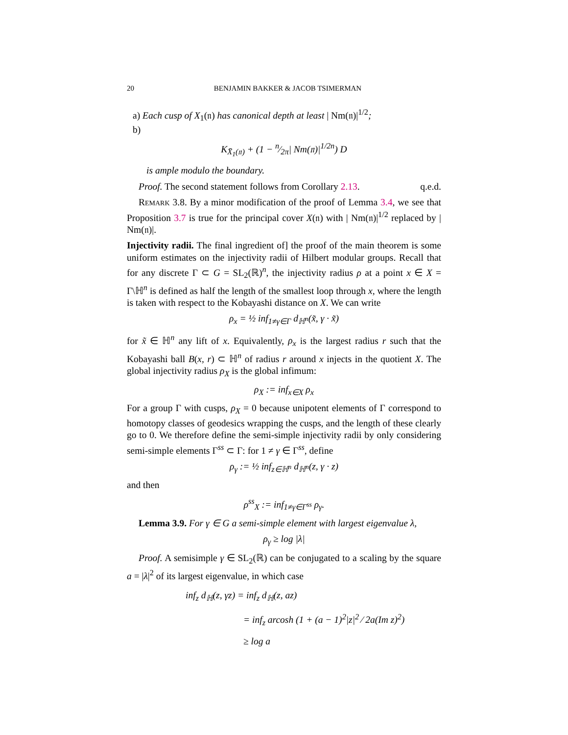20 BENJAMIN BAKKER & JACOB TSIMERMAN
a) Each cusp of X<sub>1</sub>(𝔫) has canonical depth at least | Nm(𝔫)|<sup>1/2</sup>;
b)
K<sub>X̄<sub>1</sub>(𝔫)</sub> + (1 − n⁄2π| Nm(𝔫)|<sup>1/2n</sup>) D
is ample modulo the boundary.
Proof. The second statement follows from Corollary 2.13. q.e.d.
Remark 3.8. By a minor modification of the proof of Lemma 3.4, we see that Proposition 3.7 is true for the principal cover X(𝔫) with | Nm(𝔫)|<sup>1/2</sup> replaced by | Nm(𝔫)|.
Injectivity radii. The final ingredient of] the proof of the main theorem is some uniform estimates on the injectivity radii of Hilbert modular groups. Recall that for any discrete Γ ⊂ G = SL<sub>2</sub>(ℝ)<sup>n</sup>, the injectivity radius ρ at a point x ∈ X = Γ\ℍ<sup>n</sup> is defined as half the length of the smallest loop through x, where the length is taken with respect to the Kobayashi distance on X. We can write
ρ<sub>x</sub> = ½ inf<sub>1≠γ∈Γ</sub> d<sub>ℍ<sup>n</sup></sub>(x̃, γ · x̃)
for x̃ ∈ ℍ<sup>n</sup> any lift of x. Equivalently, ρ<sub>x</sub> is the largest radius r such that the Kobayashi ball B(x, r) ⊂ ℍ<sup>n</sup> of radius r around x injects in the quotient X. The global injectivity radius ρ<sub>X</sub> is the global infimum:
ρ<sub>X</sub> := inf<sub>x∈X</sub> ρ<sub>x</sub>
For a group Γ with cusps, ρ<sub>X</sub> = 0 because unipotent elements of Γ correspond to homotopy classes of geodesics wrapping the cusps, and the length of these clearly go to 0. We therefore define the semi-simple injectivity radii by only considering semi-simple elements Γ<sup>ss</sup> ⊂ Γ: for 1 ≠ γ ∈ Γ<sup>ss</sup>, define
ρ<sub>γ</sub> := ½ inf<sub>z∈ℍ<sup>n</sup></sub> d<sub>ℍ<sup>n</sup></sub>(z, γ · z)
and then
ρ<sup>ss</sup><sub>X</sub> := inf<sub>1≠γ∈Γ<sup>ss</sup></sub> ρ<sub>γ</sub>.
Lemma 3.9. For γ ∈ G a semi-simple element with largest eigenvalue λ,
ρ<sub>γ</sub> ≥ log |λ|
Proof. A semisimple γ ∈ SL<sub>2</sub>(ℝ) can be conjugated to a scaling by the square a = |λ|<sup>2</sup> of its largest eigenvalue, in which case
inf<sub>z</sub> d<sub>ℍ</sub>(z, γz) = inf<sub>z</sub> d<sub>ℍ</sub>(z, az)
= inf<sub>z</sub> arcosh (1 + (a − 1)<sup>2</sup>|z|<sup>2</sup> ⁄ 2a(Im z)<sup>2</sup>)
≥ log a